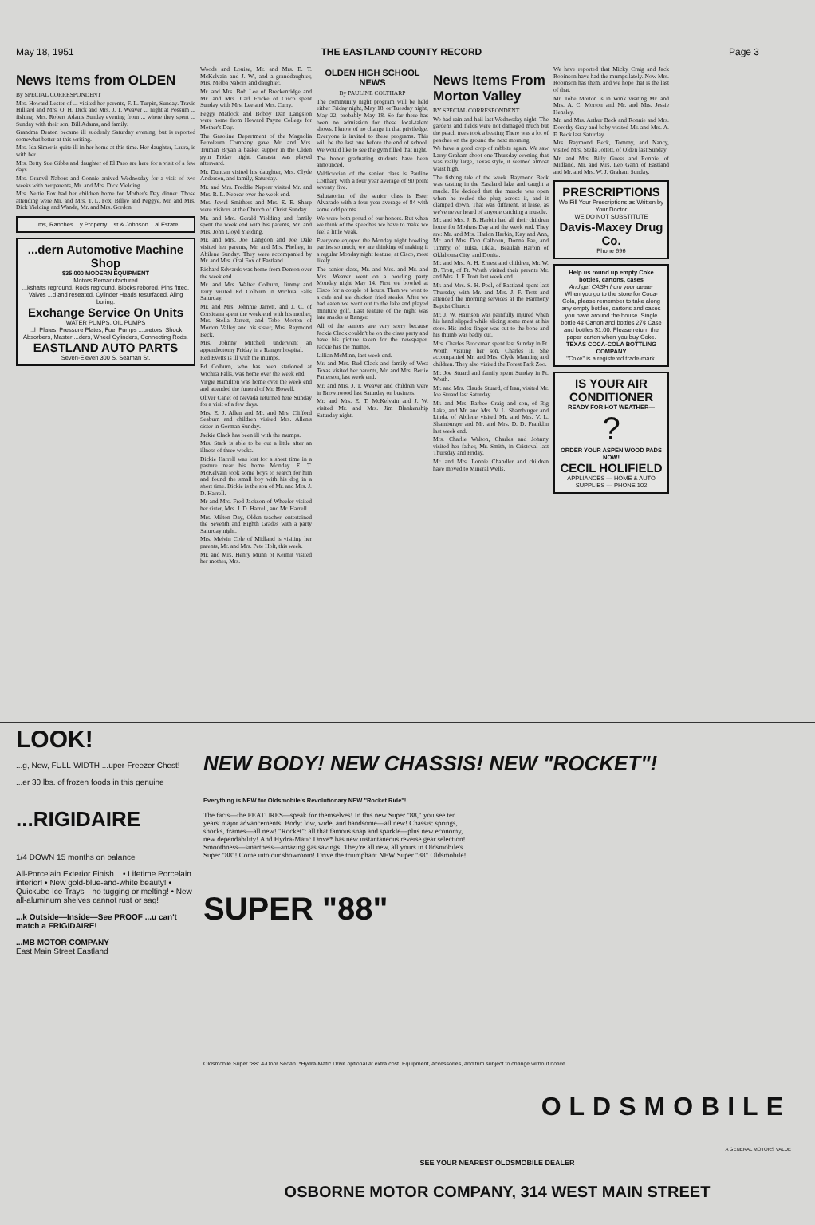May 18, 1951 THE EASTLAND COUNTY RECORD Page 3
News Items from OLDEN
By SPECIAL CORRESPONDENT
Mrs. Howard Lester of ... visited her parents, F. L. Turpin, Sunday. Travis Hilliard and Mrs. O. H. Dick and Mrs. J. T. Weaver ... night at Possum ... fishing. Mrs. Robert Adams Sunday evening from ... where they spent ... Sunday with their son, Bill Adams, and family.
Grandma Deaton became ill suddenly Saturday evening, but is reported somewhat better at this writing.
Mrs. Ida Simer is quite ill in her home at this time. Her daughter, Laura, is with her.
Mrs. Betty Sue Gibbs and daughter of El Paso are here for a visit of a few days.
Mrs. Granvil Nabors and Connie arrived Wednesday for a visit of two weeks with her parents, Mr. and Mrs. Dick Yielding.
Mrs. Nettie Fox had her children home for Mother's Day dinner. Those attending were Mr. and Mrs. T. L. Fox, Billye and Peggye, Mr. and Mrs. Dick Yielding and Wanda, Mr. and Mrs. Gordon
...ms, Ranches ...y Property ...st & Johnson ...al Estate
...dern Automotive Machine Shop
$35,000 MODERN EQUIPMENT
Motors Remanufactured
...kshafts reground, Rods reground, Blocks rebored, Pins fitted, Valves ...d and reseated, Cylinder Heads resurfaced, Aling boring.
Exchange Service On Units
WATER PUMPS, OIL PUMPS
...h Plates, Pressure Plates, Fuel Pumps ...uretors, Shock Absorbers, Master ...ders, Wheel Cylinders, Connecting Rods.
EASTLAND AUTO PARTS
Seven-Eleven 300 S. Seaman St.
Woods and Louise, Mr. and Mrs. E. T. McKelvain and J. W., and a granddaughter, Mrs. Melba Nabors and daughter.
Mr. and Mrs. Bob Lee of Breckenridge and Mr. and Mrs. Carl Fricke of Cisco spent Sunday with Mrs. Lee and Mrs. Curry.
Peggy Matlock and Bobby Dan Langston were home from Howard Payne College for Mother's Day.
The Gasoline Department of the Magnolia Petroleum Company gave Mr. and Mrs. Truman Bryan a basket supper in the Olden gym Friday night. Canasta was played afterward.
Mr. Duncan visited his daughter, Mrs. Clyde Anderson, and family, Saturday.
Mr. and Mrs. Freddie Nepear visited Mr. and Mrs. R. L. Nepear over the week end.
Mrs. Jewel Smithers and Mrs. E. E. Sharp were visitors at the Church of Christ Sunday.
Mr. and Mrs. Gerald Yielding and family spent the week end with his parents, Mr. and Mrs. John Lloyd Yielding.
Mr. and Mrs. Joe Langdon and Joe Dale visited her parents, Mr. and Mrs. Phelley, in Abilene Sunday. They were accompanied by Mr. and Mrs. Oral Fox of Eastland.
Richard Edwards was home from Denton over the week end.
Mr. and Mrs. Walter Colburn, Jimmy and Jerry visited Ed Colburn in Wichita Falls Saturday.
Mr. and Mrs. Johnnie Jarrett, and J. C. of Corsicana spent the week end with his mother, Mrs. Stella Jarrett, and Tobe Morton of Morton Valley and his sister, Mrs. Raymond Beck.
Mrs. Johnny Mitchell underwent an appendectomy Friday in a Ranger hospital.
Red Evetts is ill with the mumps.
Ed Colburn, who has been stationed at Wichita Falls, was home over the week end.
Virgie Hamilton was home over the week end and attended the funeral of Mr. Howell.
Oliver Canet of Nevada returned here Sunday for a visit of a few days.
Mrs. E. J. Allen and Mr. and Mrs. Clifford Seaburn and children visited Mrs. Allen's sister in Gorman Sunday.
Jackie Clack has been ill with the mumps.
Mrs. Stark is able to be out a little after an illness of three weeks.
Dickie Harrell was lost for a short time in a pasture near his home Monday. E. T. McKelvain took some boys to search for him and found the small boy with his dog in a short time. Dickie is the son of Mr. and Mrs. J. D. Harrell.
Mr and Mrs. Fred Jackson of Wheeler visited her sister, Mrs. J. D. Harrell, and Mr. Harrell.
Mrs. Milton Day, Olden teacher, entertained the Seventh and Eighth Grades with a party Saturday night.
Mrs. Melvin Cole of Midland is visiting her parents, Mr. and Mrs. Pete Holt, this week.
Mr. and Mrs. Henry Munn of Kermit visited her mother, Mrs.
OLDEN HIGH SCHOOL NEWS
By PAULINE COLTHARP
The community night program will be held either Friday night, May 18, or Tuesday night, May 22, probably May 18. So far there has been no admission for these local-talent shows. I know of no change in that priviledge. Everyone is invited to these programs. This will be the last one before the end of school. We would like to see the gym filled that night.
The honor graduating students have been announced.
Valdictorian of the senior class is Pauline Cottharp with a four year average of 90 point seventy five.
Salutatorian of the senior class is Ester Alvarado with a four year average of 84 with some odd points.
We were both proud of our honors. But when we think of the speeches we have to make we feel a little weak.
Everyone enjoyed the Monday night bowling parties so much, we are thinking of making it a regular Monday night feature, at Cisco, most likely.
The senior class, Mr. and Mrs. and Mr. and Mrs. Weaver went on a bowling party Monday night May 14. First we bowled at Cisco for a couple of hours. Then we went to a cafe and ate chicken fried steaks. After we had eaten we went out to the lake and played miniture golf. Last feature of the night was late snacks at Ranger.
All of the seniors are very sorry because Jackie Clack couldn't be on the class party and have his picture taken for the newspaper. Jackie has the mumps.
Lillian McMinn, last week end.
Mr. and Mrs. Bud Clack and family of West Texas visited her parents, Mr. and Mrs. Berlie Patterson, last week end.
Mr. and Mrs. J. T. Weaver and children were in Brownwood last Saturday on business.
Mr. and Mrs. E. T. McKelvain and J. W. visited Mr. and Mrs. Jim Blankenship Saturday night.
News Items From Morton Valley
BY SPECIAL CORRESPONDENT
We had rain and hail last Wednesday night. The gardens and fields were not damaged much but the peach trees took a beating There was a lot of peaches on the ground the next morning.
We have a good crop of rabbits again. We saw Larry Graham shoot one Thursday evening that was really large, Texas style, it seemed almost waist high.
The fishing tale of the week. Raymond Beck was casting in the Eastland lake and caught a mucle. He decided that the muscle was open when he reeled the plug across it, and it clamped down. That was different, at lease, as we've never heard of anyone catching a muscle.
Mr. and Mrs. J. B. Harbin had all their children home for Mothers Day and the week end. They are: Mr. and Mrs. Harlon Harbin, Kay and Ann, Mr. and Mrs. Don Calhoun, Donna Fae, and Timmy, of Tulsa, Okla., Beaulah Harbin of Oklahoma City, and Donita.
Mr. and Mrs. A. H. Ernest and children, Mr. W. D. Trott, of Ft. Worth visited their parents Mr. and Mrs. J. F. Trott last week end.
Mr. and Mrs. S. H. Peel, of Eastland spent last Thursday with Mr. and Mrs. J. F. Trott and attended the morning services at the Harmony Baptist Church.
Mr. J. W. Harrison was painfully injured when his hand slipped while slicing some meat at his store. His index finger was cut to the bone and his thumb was badly cut.
Mrs. Charles Brockman spent last Sunday in Ft. Worth visiting her son, Charles II. She accompanied Mr. and Mrs. Clyde Manning and children. They also visited the Forest Park Zoo.
Mr. Joe Stuard and family spent Sunday in Ft. Worth.
Mr. and Mrs. Claude Stuard, of Iran, visited Mr. Joe Stuard last Saturday.
Mr. and Mrs. Barbee Craig and son, of Big Lake, and Mr. and Mrs. V. L. Shamburger and Linda, of Abilene visited Mr. and Mrs. V. L. Shamburger and Mr. and Mrs. D. D. Franklin last week end.
Mrs. Charlie Walton, Charles and Johnny visited her father, Mr. Smith, in Cristoval last Thursday and Friday.
Mr. and Mrs. Lonnie Chandler and children have moved to Mineral Wells.
We have reported that Micky Craig and Jack Robinson have had the mumps lately. Now Mrs. Robinson has them, and we hope that is the last of that.
Mr. Tobe Morton is in Wink visiting Mr. and Mrs. A. C. Morton and Mr. and Mrs. Jessie Hensley.
Mr. and Mrs. Arthur Beck and Ronnie and Mrs. Dorothy Gray and baby visited Mr. and Mrs. A. F. Beck last Saturday.
Mrs. Raymond Beck, Tommy, and Nancy, visited Mrs. Stella Jottett, of Olden last Sunday.
Mr. and Mrs. Billy Guess and Ronnie, of Midland, Mr. and Mrs. Leo Gann of Eastland and Mr. and Mrs. W. J. Graham Sunday.
PRESCRIPTIONS
We Fill Your Prescriptions as Written by Your Doctor
WE DO NOT SUBSTITUTE
Davis-Maxey Drug Co.
Phone 696
Help us round up empty Coke bottles, cartons, cases
And get CASH from your dealer
When you go to the store for Coca-Cola, please remember to take along any empty bottles, cartons and cases you have around the house. Single bottle 4¢ Carton and bottles 27¢ Case and bottles $1.00. Please return the paper carton when you buy Coke.
TEXAS COCA-COLA BOTTLING COMPANY
"Coke" is a registered trade-mark.
IS YOUR AIR CONDITIONER
READY FOR HOT WEATHER—?
ORDER YOUR ASPEN WOOD PADS NOW!
CECIL HOLIFIELD
APPLIANCES — HOME & AUTO SUPPLIES — PHONE 102
LOOK!
...g, New, FULL-WIDTH ...uper-Freezer Chest!
...er 30 lbs. of frozen foods in this genuine
...RIGIDAIRE
1/4 DOWN 15 months on balance
All-Porcelain Exterior Finish... • Lifetime Porcelain interior! • New gold-blue-and-white beauty! • Quickube Ice Trays—no tugging or melting! • New all-aluminum shelves cannot rust or sag!
...k Outside—Inside—See PROOF ...u can't match a FRIGIDAIRE!
...MB MOTOR COMPANY
East Main Street Eastland
NEW BODY! NEW CHASSIS! NEW "ROCKET"!
Everything is NEW for Oldsmobile's Revolutionary NEW "Rocket Ride"!
The facts—the FEATURES—speak for themselves! In this new Super "88," you see ten years' major advancements! Body: low, wide, and handsome—all new! Chassis: springs, shocks, frames—all new! "Rocket": all that famous snap and sparkle—plus new economy, new dependability! And Hydra-Matic Drive* has new instantaneous reverse gear selection! Smoothness—smartness—amazing gas savings! They're all new, all yours in Oldsmobile's Super "88"! Come into our showroom! Drive the triumphant NEW Super "88" Oldsmobile!
SUPER "88"
Oldsmobile Super "88" 4-Door Sedan. *Hydra-Matic Drive optional at extra cost. Equipment, accessories, and trim subject to change without notice.
OLDSMOBILE
A GENERAL MOTORS VALUE
SEE YOUR NEAREST OLDSMOBILE DEALER
OSBORNE MOTOR COMPANY, 314 WEST MAIN STREET